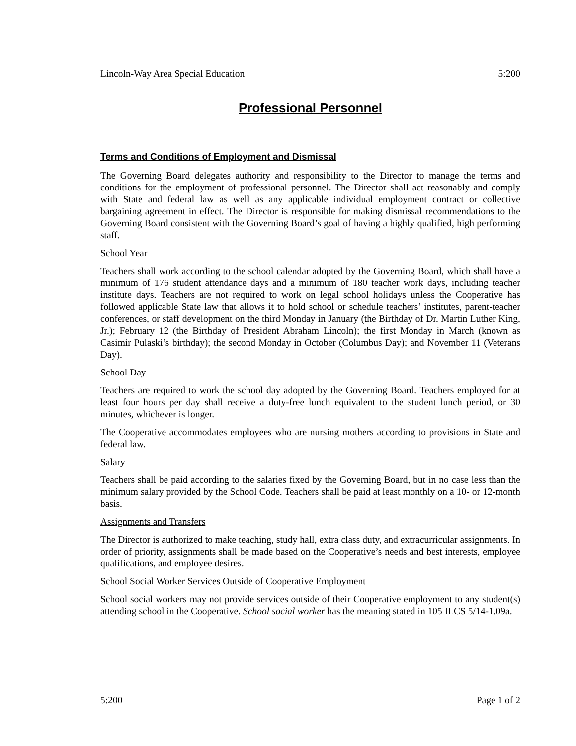Lincoln-Way Area Special Education 5:200
Professional Personnel
Terms and Conditions of Employment and Dismissal
The Governing Board delegates authority and responsibility to the Director to manage the terms and conditions for the employment of professional personnel. The Director shall act reasonably and comply with State and federal law as well as any applicable individual employment contract or collective bargaining agreement in effect. The Director is responsible for making dismissal recommendations to the Governing Board consistent with the Governing Board’s goal of having a highly qualified, high performing staff.
School Year
Teachers shall work according to the school calendar adopted by the Governing Board, which shall have a minimum of 176 student attendance days and a minimum of 180 teacher work days, including teacher institute days. Teachers are not required to work on legal school holidays unless the Cooperative has followed applicable State law that allows it to hold school or schedule teachers’ institutes, parent-teacher conferences, or staff development on the third Monday in January (the Birthday of Dr. Martin Luther King, Jr.); February 12 (the Birthday of President Abraham Lincoln); the first Monday in March (known as Casimir Pulaski’s birthday); the second Monday in October (Columbus Day); and November 11 (Veterans Day).
School Day
Teachers are required to work the school day adopted by the Governing Board. Teachers employed for at least four hours per day shall receive a duty-free lunch equivalent to the student lunch period, or 30 minutes, whichever is longer.
The Cooperative accommodates employees who are nursing mothers according to provisions in State and federal law.
Salary
Teachers shall be paid according to the salaries fixed by the Governing Board, but in no case less than the minimum salary provided by the School Code. Teachers shall be paid at least monthly on a 10- or 12-month basis.
Assignments and Transfers
The Director is authorized to make teaching, study hall, extra class duty, and extracurricular assignments. In order of priority, assignments shall be made based on the Cooperative’s needs and best interests, employee qualifications, and employee desires.
School Social Worker Services Outside of Cooperative Employment
School social workers may not provide services outside of their Cooperative employment to any student(s) attending school in the Cooperative. School social worker has the meaning stated in 105 ILCS 5/14-1.09a.
5:200 Page 1 of 2